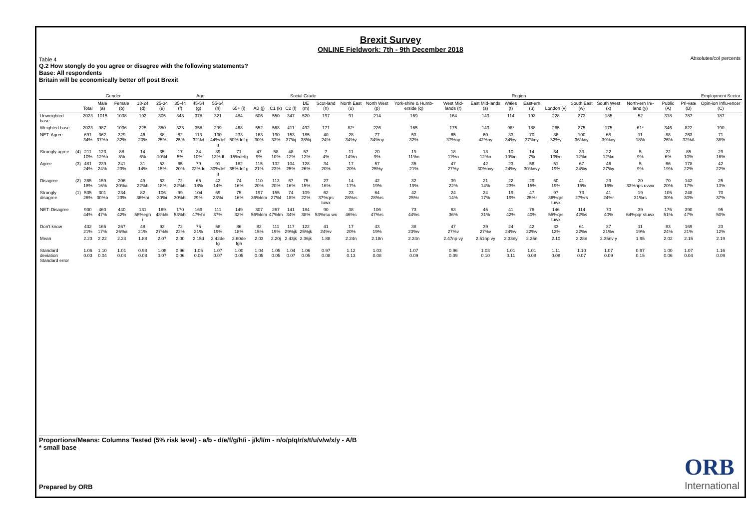Brexit Survey
ONLINE Fieldwork: 7th - 9th December 2018
Absolutes/col percents
Table 4
Q.2 How stongly do you agree or disagree with the following statements?
Base: All respondents
Britain will be economically better off post Brexit
| | | | Gender | | Age | | | | | | | Social Grade | | | | Region | | | | | | | | | | | | | Employment Sector |
| --- | --- | --- | --- | --- | --- | --- | --- | --- | --- | --- | --- | --- | --- | --- | --- | --- | --- | --- | --- | --- | --- | --- | --- | --- | --- | --- | --- | --- | --- |
| | | Total | Male (a) | Female (b) | 18-24 (d) | 25-34 (e) | 35-44 (f) | 45-54 (g) | 55-64 (h) | 65+ (i) | AB (j) | C1 (k) | C2 (l) | DE (m) | Scot-land (n) | North East (o) | North West (p) | York-shire & Humb-erside (q) | West Mid-lands (r) | East Mid-lands (s) | Wales (t) | East-ern (u) | London (v) | South East (w) | South West (x) | North-ern Ire-land (y) | Public (A) | Pri-vate (B) | Opin-ion Influ-encer (C) |
| Unweighted base | | 2023 | 1015 | 1008 | 192 | 305 | 343 | 378 | 321 | 484 | 606 | 550 | 347 | 520 | 197 | 91 | 214 | 169 | 164 | 143 | 114 | 193 | 228 | 273 | 185 | 52 | 318 | 787 | 187 |
| Weighted base | | 2023 | 987 | 1036 | 225 | 350 | 323 | 358 | 299 | 468 | 552 | 568 | 411 | 492 | 171 | 82* | 226 | 165 | 175 | 143 | 98* | 188 | 265 | 275 | 175 | 61* | 346 | 822 | 190 |
| NET: Agree | | 691 34% | 362 37%b | 329 32% | 46 20% | 88 25% | 82 25% | 113 32%d | 130 44%def g | 233 50%def g | 163 30% | 190 33% | 153 37%j | 185 38%j | 40 24% | 28 34%y | 77 34%ny | 53 32% | 65 37%ny | 60 42%ny | 33 34%y | 70 37%ny | 86 32%y | 100 36%ny | 68 39%ny | 11 18% | 88 26% | 263 32%A | 71 38% |
| Strongly agree | (4) | 211 10% | 123 12%b | 88 8% | 14 6% | 35 10%f | 17 5% | 34 10%f | 39 13%df | 71 15%defg | 47 9% | 58 10% | 48 12% | 57 12% | 7 4% | 11 14%n | 20 9% | 19 11%n | 18 11%n | 18 12%n | 10 10%n | 14 7% | 34 13%n | 33 12%n | 22 12%n | 5 9% | 22 6% | 85 10% | 29 16% |
| Agree | (3) | 481 24% | 239 24% | 241 23% | 31 14% | 53 15% | 65 20% | 79 22%de | 91 30%def g | 162 35%def g | 115 21% | 132 23% | 104 25% | 128 26% | 34 20% | 17 20% | 57 25%y | 35 21% | 47 27%y | 42 30%nvy | 23 24%y | 56 30%nvy | 51 19% | 67 24%y | 46 27%y | 5 9% | 66 19% | 178 22% | 42 22% |
| Disagree | (2) | 365 18% | 159 16% | 206 20%a | 49 22%h | 63 18% | 72 22%hi | 66 18% | 42 14% | 74 16% | 110 20% | 113 20% | 67 16% | 75 15% | 27 16% | 14 17% | 42 19% | 32 19% | 39 22% | 21 14% | 22 23% | 29 15% | 50 19% | 41 15% | 29 16% | 20 33%nps uvwx | 70 20% | 142 17% | 25 13% |
| Strongly disagree | (1) | 535 26% | 301 30%b | 234 23% | 82 36%hi | 106 30%i | 99 30%hi | 104 29%i | 69 23%i | 75 16% | 197 36%klm | 155 27%l | 74 18% | 109 22% | 62 37%qrs tuwx | 23 28%rs | 64 28%rs | 42 25%r | 24 14% | 24 17% | 19 19% | 47 25%r | 97 36%qrs tuwx | 73 27%rs | 41 24%r | 19 31%rs | 105 30% | 248 30% | 70 37% |
| NET: Disagree | | 900 44% | 460 47% | 440 42% | 131 58%egh i | 169 48%hi | 170 53%hi | 169 47%hi | 111 37% | 149 32% | 307 56%klm | 267 47%lm | 141 34% | 184 38% | 90 53%rsu wx | 38 46%s | 106 47%rs | 73 44%s | 63 36% | 45 31% | 41 42% | 76 40% | 146 55%qrs tuwx | 114 42%s | 70 40% | 39 64%pqr stuwx | 175 51% | 390 47% | 95 50% |
| Don't know | | 432 21% | 165 17% | 267 26%a | 48 21% | 93 27%hi | 72 22% | 75 21% | 58 19% | 86 18% | 82 15% | 111 19% | 117 29%jk | 122 25%jk | 41 24%v | 17 20% | 43 19% | 38 23%v | 47 27%v | 39 27%v | 24 24%v | 42 22%v | 33 12% | 61 22%v | 37 21%v | 11 19% | 83 24% | 169 21% | 23 12% |
| Mean | | 2.23 | 2.22 | 2.24 | 1.88 | 2.07 | 2.00 | 2.15d | 2.42de fg | 2.60de fgh | 2.03 | 2.20j | 2.43jk | 2.36jk | 1.88 | 2.24n | 2.18n | 2.24n | 2.47np vy | 2.51np vy | 2.33ny | 2.25n | 2.10 | 2.28n | 2.35nv y | 1.95 | 2.02 | 2.15 | 2.19 |
| Standard deviation Standard error | | 1.06 0.03 | 1.10 0.04 | 1.01 0.04 | 0.98 0.08 | 1.08 0.07 | 0.96 0.06 | 1.05 0.06 | 1.07 0.07 | 1.00 0.05 | 1.04 0.05 | 1.05 0.05 | 1.04 0.07 | 1.06 0.05 | 0.97 0.08 | 1.12 0.13 | 1.03 0.08 | 1.07 0.09 | 0.96 0.09 | 1.03 0.10 | 1.01 0.11 | 1.01 0.08 | 1.11 0.08 | 1.10 0.07 | 1.07 0.09 | 0.97 0.15 | 1.00 0.06 | 1.07 0.04 | 1.16 0.09 |
Proportions/Means: Columns Tested (5% risk level) - a/b - d/e/f/g/h/i - j/k/l/m - n/o/p/q/r/s/t/u/v/w/x/y - A/B
* small base
Prepared by ORB ORB
International